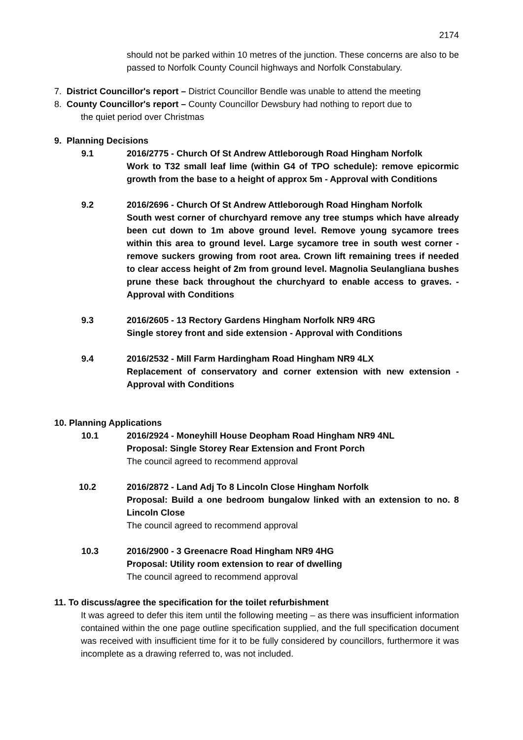2174
should not be parked within 10 metres of the junction. These concerns are also to be passed to Norfolk County Council highways and Norfolk Constabulary.
7. District Councillor's report – District Councillor Bendle was unable to attend the meeting
8. County Councillor's report – County Councillor Dewsbury had nothing to report due to
the quiet period over Christmas
9. Planning Decisions
9.1 2016/2775 - Church Of St Andrew Attleborough Road Hingham Norfolk
Work to T32 small leaf lime (within G4 of TPO schedule): remove epicormic growth from the base to a height of approx 5m - Approval with Conditions
9.2 2016/2696 - Church Of St Andrew Attleborough Road Hingham Norfolk
South west corner of churchyard remove any tree stumps which have already been cut down to 1m above ground level. Remove young sycamore trees within this area to ground level. Large sycamore tree in south west corner - remove suckers growing from root area. Crown lift remaining trees if needed to clear access height of 2m from ground level. Magnolia Seulangliana bushes prune these back throughout the churchyard to enable access to graves. - Approval with Conditions
9.3 2016/2605 - 13 Rectory Gardens Hingham Norfolk NR9 4RG
Single storey front and side extension - Approval with Conditions
9.4 2016/2532 - Mill Farm Hardingham Road Hingham NR9 4LX
Replacement of conservatory and corner extension with new extension - Approval with Conditions
10. Planning Applications
10.1 2016/2924 - Moneyhill House Deopham Road Hingham NR9 4NL
Proposal: Single Storey Rear Extension and Front Porch
The council agreed to recommend approval
10.2 2016/2872 - Land Adj To 8 Lincoln Close Hingham Norfolk
Proposal: Build a one bedroom bungalow linked with an extension to no. 8 Lincoln Close
The council agreed to recommend approval
10.3 2016/2900 - 3 Greenacre Road Hingham NR9 4HG
Proposal: Utility room extension to rear of dwelling
The council agreed to recommend approval
11. To discuss/agree the specification for the toilet refurbishment
It was agreed to defer this item until the following meeting – as there was insufficient information contained within the one page outline specification supplied, and the full specification document was received with insufficient time for it to be fully considered by councillors, furthermore it was incomplete as a drawing referred to, was not included.